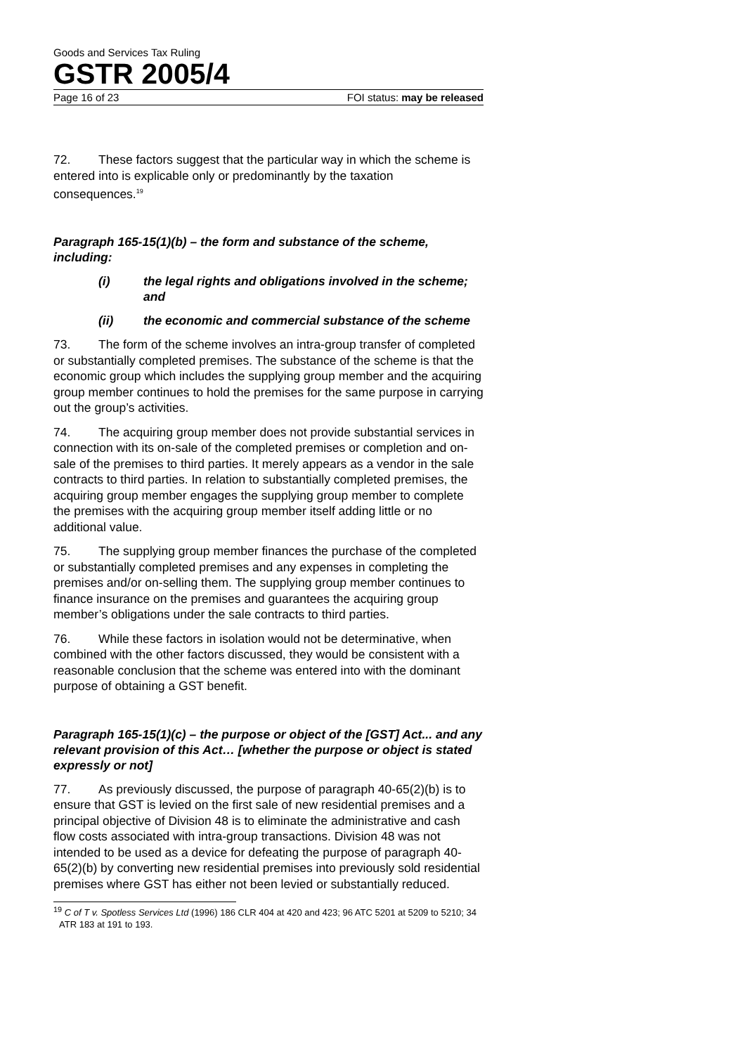Goods and Services Tax Ruling
GSTR 2005/4
Page 16 of 23 FOI status: may be released
72. These factors suggest that the particular way in which the scheme is entered into is explicable only or predominantly by the taxation consequences.<sup>19</sup>
Paragraph 165-15(1)(b) – the form and substance of the scheme, including:
(i) the legal rights and obligations involved in the scheme; and
(ii) the economic and commercial substance of the scheme
73. The form of the scheme involves an intra-group transfer of completed or substantially completed premises. The substance of the scheme is that the economic group which includes the supplying group member and the acquiring group member continues to hold the premises for the same purpose in carrying out the group’s activities.
74. The acquiring group member does not provide substantial services in connection with its on-sale of the completed premises or completion and on-sale of the premises to third parties. It merely appears as a vendor in the sale contracts to third parties. In relation to substantially completed premises, the acquiring group member engages the supplying group member to complete the premises with the acquiring group member itself adding little or no additional value.
75. The supplying group member finances the purchase of the completed or substantially completed premises and any expenses in completing the premises and/or on-selling them. The supplying group member continues to finance insurance on the premises and guarantees the acquiring group member’s obligations under the sale contracts to third parties.
76. While these factors in isolation would not be determinative, when combined with the other factors discussed, they would be consistent with a reasonable conclusion that the scheme was entered into with the dominant purpose of obtaining a GST benefit.
Paragraph 165-15(1)(c) – the purpose or object of the [GST] Act... and any relevant provision of this Act… [whether the purpose or object is stated expressly or not]
77. As previously discussed, the purpose of paragraph 40-65(2)(b) is to ensure that GST is levied on the first sale of new residential premises and a principal objective of Division 48 is to eliminate the administrative and cash flow costs associated with intra-group transactions. Division 48 was not intended to be used as a device for defeating the purpose of paragraph 40-65(2)(b) by converting new residential premises into previously sold residential premises where GST has either not been levied or substantially reduced.
<sup>19</sup> C of T v. Spotless Services Ltd (1996) 186 CLR 404 at 420 and 423; 96 ATC 5201 at 5209 to 5210; 34 ATR 183 at 191 to 193.